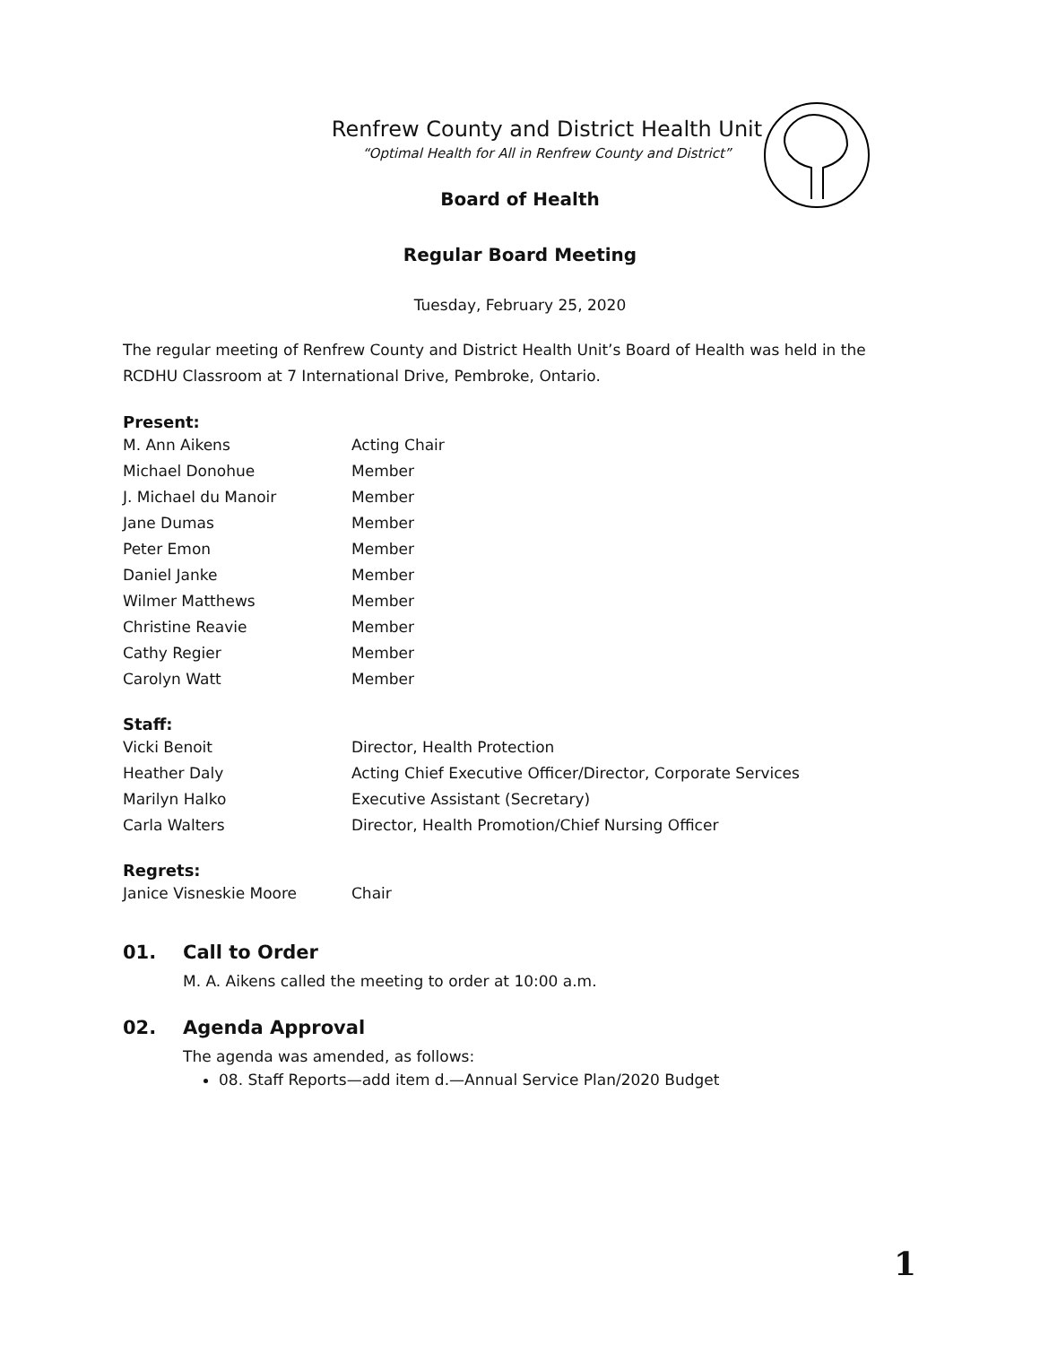Renfrew County and District Health Unit
“Optimal Health for All in Renfrew County and District”
Board of Health
Regular Board Meeting
Tuesday, February 25, 2020
The regular meeting of Renfrew County and District Health Unit’s Board of Health was held in the RCDHU Classroom at 7 International Drive, Pembroke, Ontario.
Present:
| M. Ann Aikens | Acting Chair |
| Michael Donohue | Member |
| J. Michael du Manoir | Member |
| Jane Dumas | Member |
| Peter Emon | Member |
| Daniel Janke | Member |
| Wilmer Matthews | Member |
| Christine Reavie | Member |
| Cathy Regier | Member |
| Carolyn Watt | Member |
Staff:
| Vicki Benoit | Director, Health Protection |
| Heather Daly | Acting Chief Executive Officer/Director, Corporate Services |
| Marilyn Halko | Executive Assistant (Secretary) |
| Carla Walters | Director, Health Promotion/Chief Nursing Officer |
Regrets:
| Janice Visneskie Moore | Chair |
01. Call to Order
M. A. Aikens called the meeting to order at 10:00 a.m.
02. Agenda Approval
The agenda was amended, as follows:
08. Staff Reports—add item d.—Annual Service Plan/2020 Budget
1